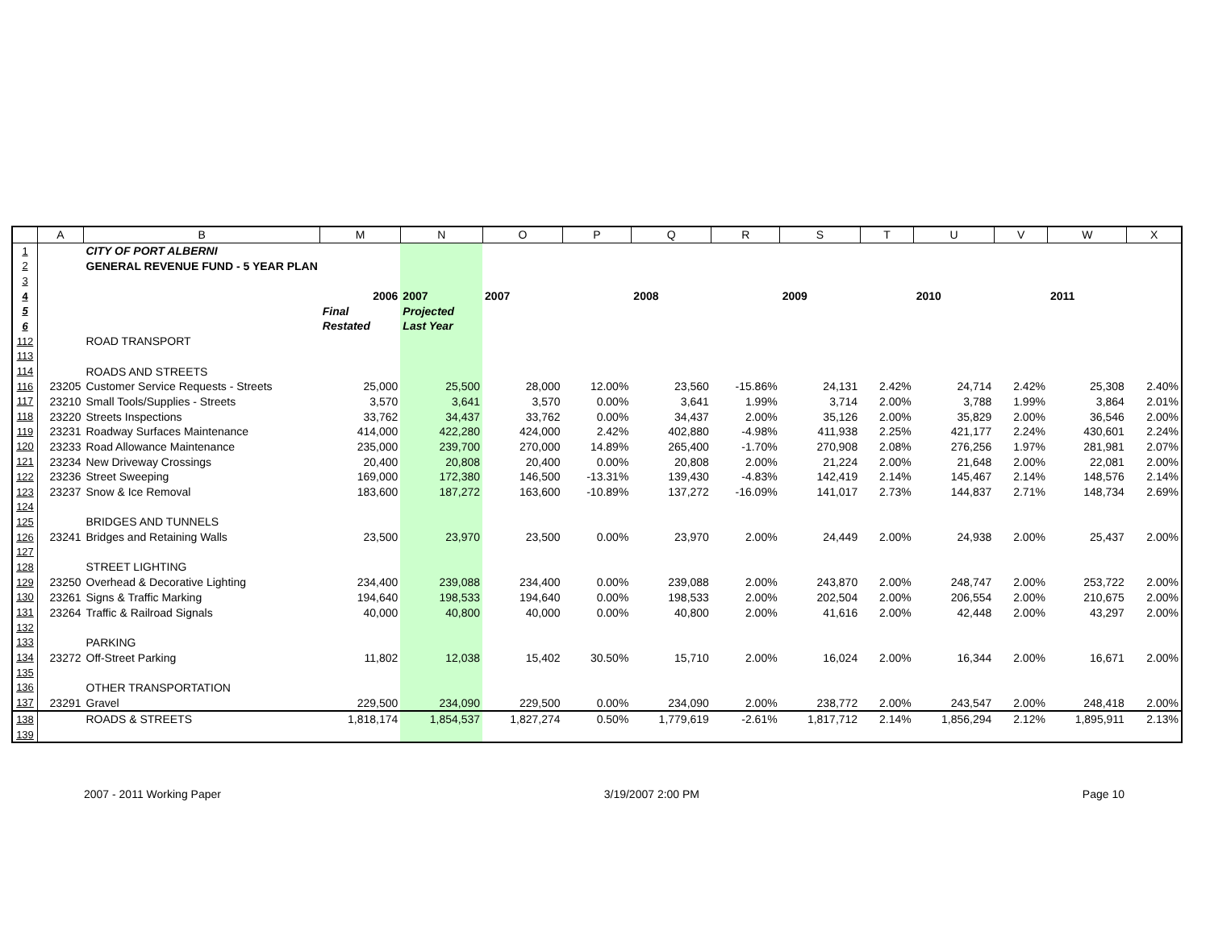| | A | B | M | N | O | P | Q | R | S | T | U | V | W | X |
| --- | --- | --- | --- | --- | --- | --- | --- | --- | --- | --- | --- | --- | --- | --- |
| 1 | | CITY OF PORT ALBERNI | | | | | | | | | | | | |
| 2 | | GENERAL REVENUE FUND - 5 YEAR PLAN | | | | | | | | | | | | |
| 3 | | | | | | | | | | | | | | |
| 4 | | | 2006 | 2007 | 2007 | | 2008 | | 2009 | | 2010 | | 2011 | |
| 5 | | | Final | Projected | | | | | | | | | | |
| 6 | | | Restated | Last Year | | | | | | | | | | |
| 112 | | ROAD TRANSPORT | | | | | | | | | | | | |
| 113 | | | | | | | | | | | | | | |
| 114 | | ROADS AND STREETS | | | | | | | | | | | | |
| 116 | 23205 | Customer Service Requests - Streets | 25,000 | 25,500 | 28,000 | 12.00% | 23,560 | -15.86% | 24,131 | 2.42% | 24,714 | 2.42% | 25,308 | 2.40% |
| 117 | 23210 | Small Tools/Supplies - Streets | 3,570 | 3,641 | 3,570 | 0.00% | 3,641 | 1.99% | 3,714 | 2.00% | 3,788 | 1.99% | 3,864 | 2.01% |
| 118 | 23220 | Streets Inspections | 33,762 | 34,437 | 33,762 | 0.00% | 34,437 | 2.00% | 35,126 | 2.00% | 35,829 | 2.00% | 36,546 | 2.00% |
| 119 | 23231 | Roadway Surfaces Maintenance | 414,000 | 422,280 | 424,000 | 2.42% | 402,880 | -4.98% | 411,938 | 2.25% | 421,177 | 2.24% | 430,601 | 2.24% |
| 120 | 23233 | Road Allowance Maintenance | 235,000 | 239,700 | 270,000 | 14.89% | 265,400 | -1.70% | 270,908 | 2.08% | 276,256 | 1.97% | 281,981 | 2.07% |
| 121 | 23234 | New Driveway Crossings | 20,400 | 20,808 | 20,400 | 0.00% | 20,808 | 2.00% | 21,224 | 2.00% | 21,648 | 2.00% | 22,081 | 2.00% |
| 122 | 23236 | Street Sweeping | 169,000 | 172,380 | 146,500 | -13.31% | 139,430 | -4.83% | 142,419 | 2.14% | 145,467 | 2.14% | 148,576 | 2.14% |
| 123 | 23237 | Snow & Ice Removal | 183,600 | 187,272 | 163,600 | -10.89% | 137,272 | -16.09% | 141,017 | 2.73% | 144,837 | 2.71% | 148,734 | 2.69% |
| 124 | | | | | | | | | | | | | | |
| 125 | | BRIDGES AND TUNNELS | | | | | | | | | | | | |
| 126 | 23241 | Bridges and Retaining Walls | 23,500 | 23,970 | 23,500 | 0.00% | 23,970 | 2.00% | 24,449 | 2.00% | 24,938 | 2.00% | 25,437 | 2.00% |
| 127 | | | | | | | | | | | | | | |
| 128 | | STREET LIGHTING | | | | | | | | | | | | |
| 129 | 23250 | Overhead & Decorative Lighting | 234,400 | 239,088 | 234,400 | 0.00% | 239,088 | 2.00% | 243,870 | 2.00% | 248,747 | 2.00% | 253,722 | 2.00% |
| 130 | 23261 | Signs & Traffic Marking | 194,640 | 198,533 | 194,640 | 0.00% | 198,533 | 2.00% | 202,504 | 2.00% | 206,554 | 2.00% | 210,675 | 2.00% |
| 131 | 23264 | Traffic & Railroad Signals | 40,000 | 40,800 | 40,000 | 0.00% | 40,800 | 2.00% | 41,616 | 2.00% | 42,448 | 2.00% | 43,297 | 2.00% |
| 132 | | | | | | | | | | | | | | |
| 133 | | PARKING | | | | | | | | | | | | |
| 134 | 23272 | Off-Street Parking | 11,802 | 12,038 | 15,402 | 30.50% | 15,710 | 2.00% | 16,024 | 2.00% | 16,344 | 2.00% | 16,671 | 2.00% |
| 135 | | | | | | | | | | | | | | |
| 136 | | OTHER TRANSPORTATION | | | | | | | | | | | | |
| 137 | 23291 | Gravel | 229,500 | 234,090 | 229,500 | 0.00% | 234,090 | 2.00% | 238,772 | 2.00% | 243,547 | 2.00% | 248,418 | 2.00% |
| 138 | | ROADS & STREETS | 1,818,174 | 1,854,537 | 1,827,274 | 0.50% | 1,779,619 | -2.61% | 1,817,712 | 2.14% | 1,856,294 | 2.12% | 1,895,911 | 2.13% |
| 139 | | | | | | | | | | | | | | |
2007 - 2011 Working Paper 3/19/2007 2:00 PM Page 10